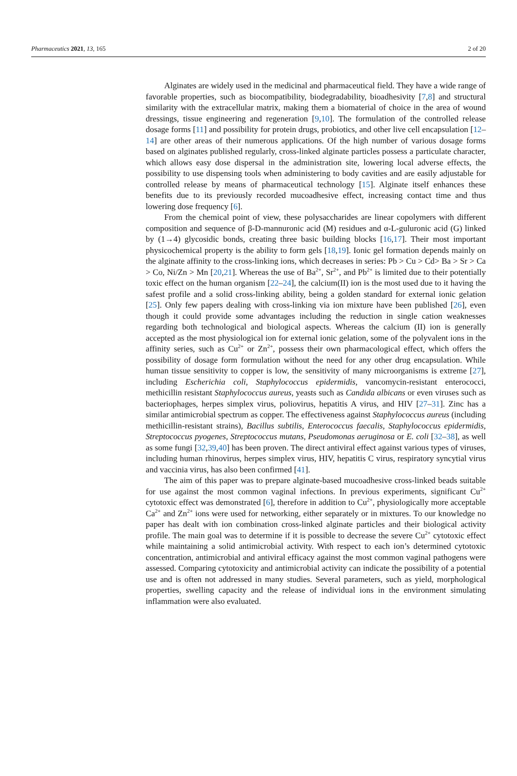Pharmaceutics 2021, 13, 165 2 of 20
Alginates are widely used in the medicinal and pharmaceutical field. They have a wide range of favorable properties, such as biocompatibility, biodegradability, bioadhesivity [7,8] and structural similarity with the extracellular matrix, making them a biomaterial of choice in the area of wound dressings, tissue engineering and regeneration [9,10]. The formulation of the controlled release dosage forms [11] and possibility for protein drugs, probiotics, and other live cell encapsulation [12–14] are other areas of their numerous applications. Of the high number of various dosage forms based on alginates published regularly, cross-linked alginate particles possess a particulate character, which allows easy dose dispersal in the administration site, lowering local adverse effects, the possibility to use dispensing tools when administering to body cavities and are easily adjustable for controlled release by means of pharmaceutical technology [15]. Alginate itself enhances these benefits due to its previously recorded mucoadhesive effect, increasing contact time and thus lowering dose frequency [6].
From the chemical point of view, these polysaccharides are linear copolymers with different composition and sequence of β-D-mannuronic acid (M) residues and α-L-guluronic acid (G) linked by (1→4) glycosidic bonds, creating three basic building blocks [16,17]. Their most important physicochemical property is the ability to form gels [18,19]. Ionic gel formation depends mainly on the alginate affinity to the cross-linking ions, which decreases in series: Pb > Cu > Cd> Ba > Sr > Ca > Co, Ni/Zn > Mn [20,21]. Whereas the use of Ba<sup>2+</sup>, Sr<sup>2+</sup>, and Pb<sup>2+</sup> is limited due to their potentially toxic effect on the human organism [22–24], the calcium(II) ion is the most used due to it having the safest profile and a solid cross-linking ability, being a golden standard for external ionic gelation [25]. Only few papers dealing with cross-linking via ion mixture have been published [26], even though it could provide some advantages including the reduction in single cation weaknesses regarding both technological and biological aspects. Whereas the calcium (II) ion is generally accepted as the most physiological ion for external ionic gelation, some of the polyvalent ions in the affinity series, such as Cu<sup>2+</sup> or Zn<sup>2+</sup>, possess their own pharmacological effect, which offers the possibility of dosage form formulation without the need for any other drug encapsulation. While human tissue sensitivity to copper is low, the sensitivity of many microorganisms is extreme [27], including Escherichia coli, Staphylococcus epidermidis, vancomycin-resistant enterococci, methicillin resistant Staphylococcus aureus, yeasts such as Candida albicans or even viruses such as bacteriophages, herpes simplex virus, poliovirus, hepatitis A virus, and HIV [27–31]. Zinc has a similar antimicrobial spectrum as copper. The effectiveness against Staphylococcus aureus (including methicillin-resistant strains), Bacillus subtilis, Enterococcus faecalis, Staphylococcus epidermidis, Streptococcus pyogenes, Streptococcus mutans, Pseudomonas aeruginosa or E. coli [32–38], as well as some fungi [32,39,40] has been proven. The direct antiviral effect against various types of viruses, including human rhinovirus, herpes simplex virus, HIV, hepatitis C virus, respiratory syncytial virus and vaccinia virus, has also been confirmed [41].
The aim of this paper was to prepare alginate-based mucoadhesive cross-linked beads suitable for use against the most common vaginal infections. In previous experiments, significant Cu<sup>2+</sup> cytotoxic effect was demonstrated [6], therefore in addition to Cu<sup>2+</sup>, physiologically more acceptable Ca<sup>2+</sup> and Zn<sup>2+</sup> ions were used for networking, either separately or in mixtures. To our knowledge no paper has dealt with ion combination cross-linked alginate particles and their biological activity profile. The main goal was to determine if it is possible to decrease the severe Cu<sup>2+</sup> cytotoxic effect while maintaining a solid antimicrobial activity. With respect to each ion’s determined cytotoxic concentration, antimicrobial and antiviral efficacy against the most common vaginal pathogens were assessed. Comparing cytotoxicity and antimicrobial activity can indicate the possibility of a potential use and is often not addressed in many studies. Several parameters, such as yield, morphological properties, swelling capacity and the release of individual ions in the environment simulating inflammation were also evaluated.